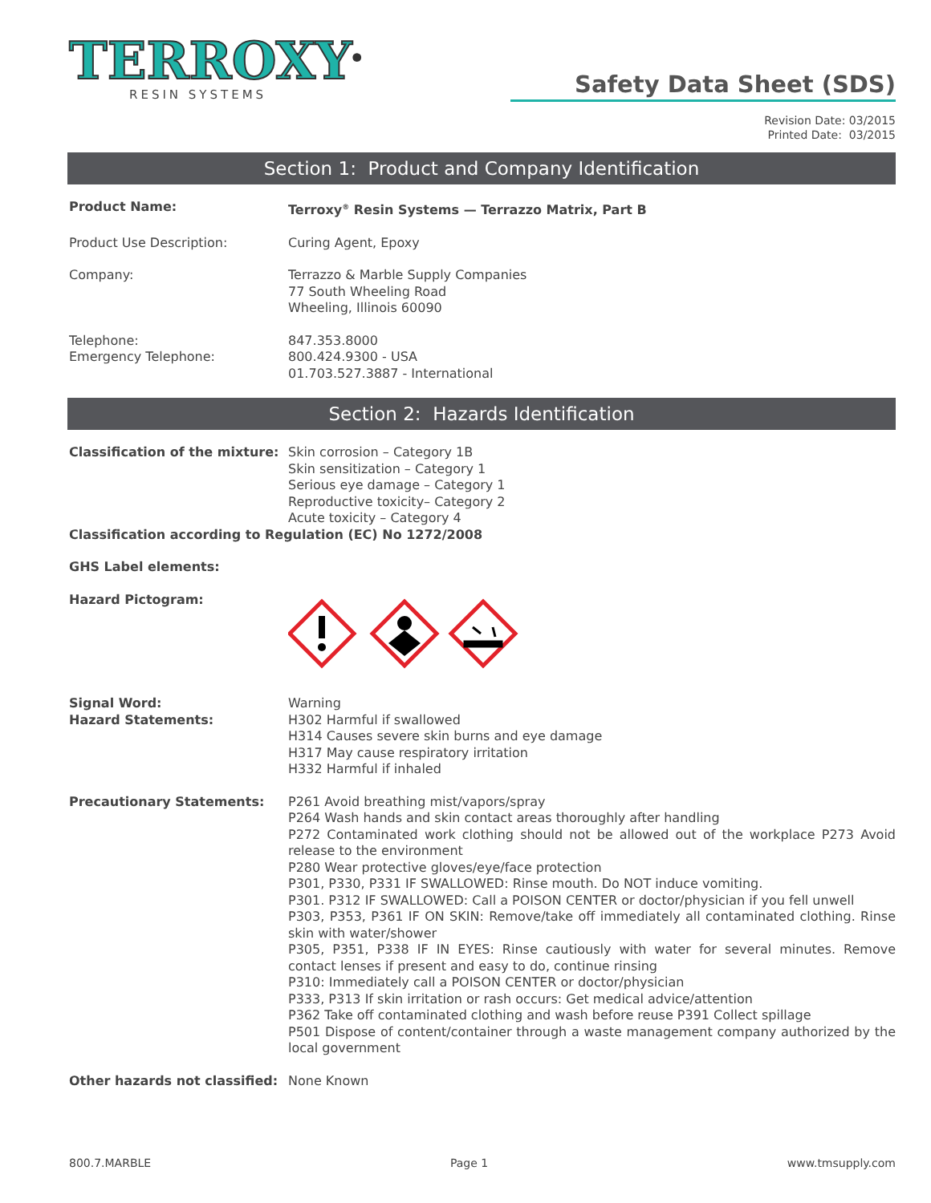TERROXY<sup>®</sup>
RESIN SYSTEMS
Safety Data Sheet (SDS)
Revision Date: 03/2015
Printed Date: 03/2015
Section 1: Product and Company Identification
Product Name: Terroxy<sup>®</sup> Resin Systems — Terrazzo Matrix, Part B
Product Use Description: Curing Agent, Epoxy
Company: Terrazzo & Marble Supply Companies
77 South Wheeling Road
Wheeling, Illinois 60090
Telephone:
Emergency Telephone:
847.353.8000
800.424.9300 - USA
01.703.527.3887 - International
Section 2: Hazards Identification
Classification of the mixture:
Skin corrosion – Category 1B
Skin sensitization – Category 1
Serious eye damage – Category 1
Reproductive toxicity– Category 2
Acute toxicity – Category 4
Classification according to Regulation (EC) No 1272/2008
GHS Label elements:
Hazard Pictogram:
Signal Word:
Hazard Statements:
Warning
H302 Harmful if swallowed
H314 Causes severe skin burns and eye damage
H317 May cause respiratory irritation
H332 Harmful if inhaled
Precautionary Statements: P261 Avoid breathing mist/vapors/spray
P264 Wash hands and skin contact areas thoroughly after handling
P272 Contaminated work clothing should not be allowed out of the workplace P273 Avoid release to the environment
P280 Wear protective gloves/eye/face protection
P301, P330, P331 IF SWALLOWED: Rinse mouth. Do NOT induce vomiting.
P301. P312 IF SWALLOWED: Call a POISON CENTER or doctor/physician if you fell unwell
P303, P353, P361 IF ON SKIN: Remove/take off immediately all contaminated clothing. Rinse skin with water/shower
P305, P351, P338 IF IN EYES: Rinse cautiously with water for several minutes. Remove contact lenses if present and easy to do, continue rinsing
P310: Immediately call a POISON CENTER or doctor/physician
P333, P313 If skin irritation or rash occurs: Get medical advice/attention
P362 Take off contaminated clothing and wash before reuse P391 Collect spillage
P501 Dispose of content/container through a waste management company authorized by the local government
Other hazards not classified:
None Known
800.7.MARBLE Page 1 www.tmsupply.com